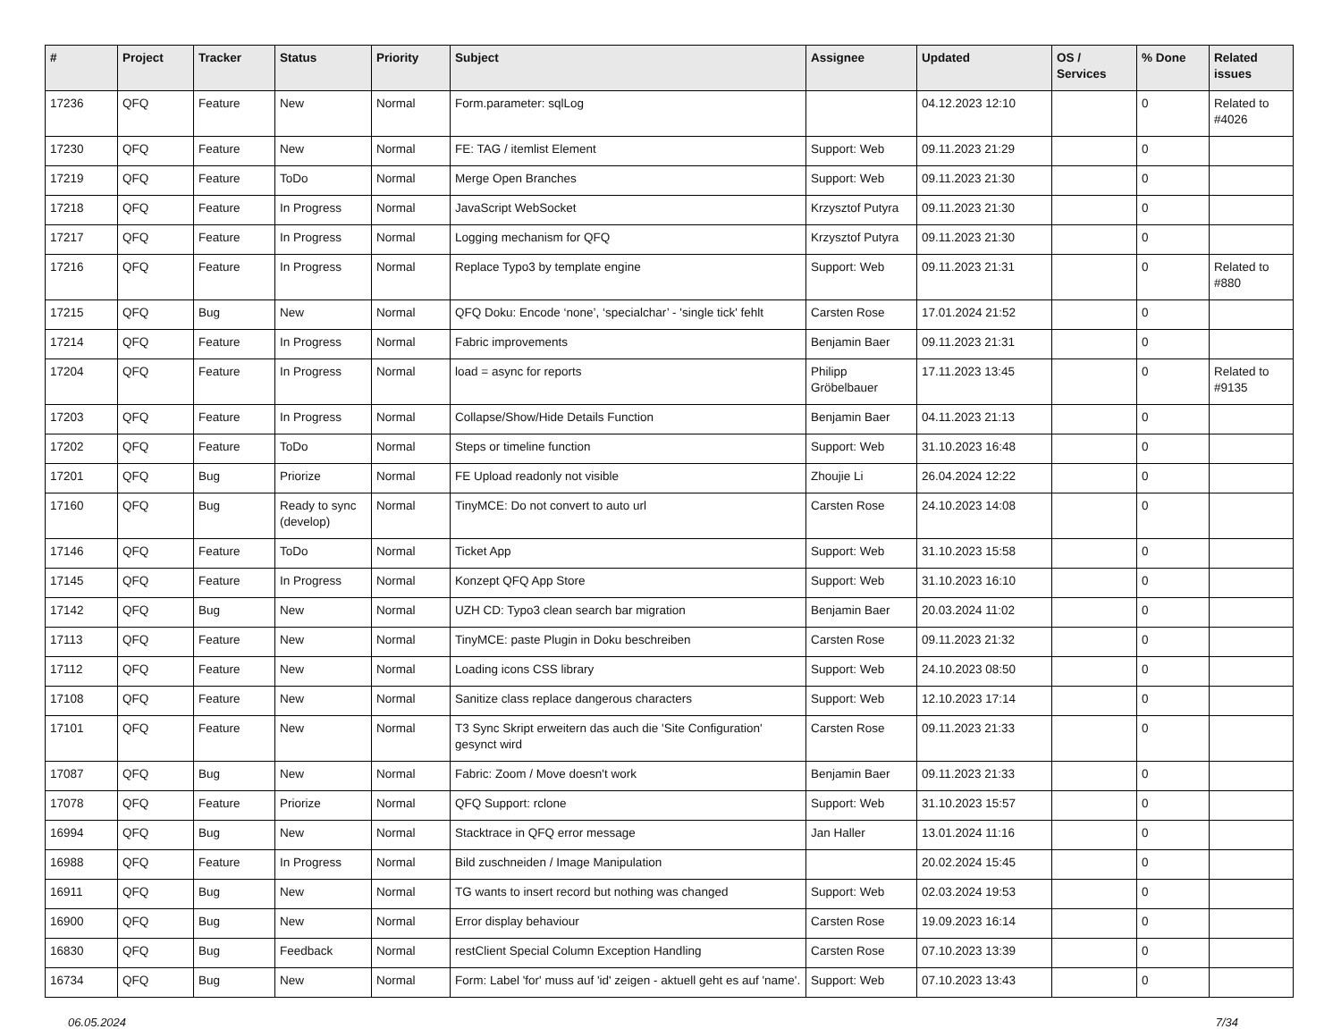| # | Project | Tracker | Status | Priority | Subject | Assignee | Updated | OS / Services | % Done | Related issues |
| --- | --- | --- | --- | --- | --- | --- | --- | --- | --- | --- |
| 17236 | QFQ | Feature | New | Normal | Form.parameter: sqlLog | | 04.12.2023 12:10 | | 0 | Related to #4026 |
| 17230 | QFQ | Feature | New | Normal | FE: TAG / itemlist Element | Support: Web | 09.11.2023 21:29 | | 0 | |
| 17219 | QFQ | Feature | ToDo | Normal | Merge Open Branches | Support: Web | 09.11.2023 21:30 | | 0 | |
| 17218 | QFQ | Feature | In Progress | Normal | JavaScript WebSocket | Krzysztof Putyra | 09.11.2023 21:30 | | 0 | |
| 17217 | QFQ | Feature | In Progress | Normal | Logging mechanism for QFQ | Krzysztof Putyra | 09.11.2023 21:30 | | 0 | |
| 17216 | QFQ | Feature | In Progress | Normal | Replace Typo3 by template engine | Support: Web | 09.11.2023 21:31 | | 0 | Related to #880 |
| 17215 | QFQ | Bug | New | Normal | QFQ Doku: Encode ‘none’, ‘specialchar’ - 'single tick' fehlt | Carsten Rose | 17.01.2024 21:52 | | 0 | |
| 17214 | QFQ | Feature | In Progress | Normal | Fabric improvements | Benjamin Baer | 09.11.2023 21:31 | | 0 | |
| 17204 | QFQ | Feature | In Progress | Normal | load = async for reports | Philipp Gröbelbauer | 17.11.2023 13:45 | | 0 | Related to #9135 |
| 17203 | QFQ | Feature | In Progress | Normal | Collapse/Show/Hide Details Function | Benjamin Baer | 04.11.2023 21:13 | | 0 | |
| 17202 | QFQ | Feature | ToDo | Normal | Steps or timeline function | Support: Web | 31.10.2023 16:48 | | 0 | |
| 17201 | QFQ | Bug | Priorize | Normal | FE Upload readonly not visible | Zhoujie Li | 26.04.2024 12:22 | | 0 | |
| 17160 | QFQ | Bug | Ready to sync (develop) | Normal | TinyMCE: Do not convert to auto url | Carsten Rose | 24.10.2023 14:08 | | 0 | |
| 17146 | QFQ | Feature | ToDo | Normal | Ticket App | Support: Web | 31.10.2023 15:58 | | 0 | |
| 17145 | QFQ | Feature | In Progress | Normal | Konzept QFQ App Store | Support: Web | 31.10.2023 16:10 | | 0 | |
| 17142 | QFQ | Bug | New | Normal | UZH CD: Typo3 clean search bar migration | Benjamin Baer | 20.03.2024 11:02 | | 0 | |
| 17113 | QFQ | Feature | New | Normal | TinyMCE: paste Plugin in Doku beschreiben | Carsten Rose | 09.11.2023 21:32 | | 0 | |
| 17112 | QFQ | Feature | New | Normal | Loading icons CSS library | Support: Web | 24.10.2023 08:50 | | 0 | |
| 17108 | QFQ | Feature | New | Normal | Sanitize class replace dangerous characters | Support: Web | 12.10.2023 17:14 | | 0 | |
| 17101 | QFQ | Feature | New | Normal | T3 Sync Skript erweitern das auch die 'Site Configuration' gesynct wird | Carsten Rose | 09.11.2023 21:33 | | 0 | |
| 17087 | QFQ | Bug | New | Normal | Fabric: Zoom / Move doesn't work | Benjamin Baer | 09.11.2023 21:33 | | 0 | |
| 17078 | QFQ | Feature | Priorize | Normal | QFQ Support: rclone | Support: Web | 31.10.2023 15:57 | | 0 | |
| 16994 | QFQ | Bug | New | Normal | Stacktrace in QFQ error message | Jan Haller | 13.01.2024 11:16 | | 0 | |
| 16988 | QFQ | Feature | In Progress | Normal | Bild zuschneiden / Image Manipulation | | 20.02.2024 15:45 | | 0 | |
| 16911 | QFQ | Bug | New | Normal | TG wants to insert record but nothing was changed | Support: Web | 02.03.2024 19:53 | | 0 | |
| 16900 | QFQ | Bug | New | Normal | Error display behaviour | Carsten Rose | 19.09.2023 16:14 | | 0 | |
| 16830 | QFQ | Bug | Feedback | Normal | restClient Special Column Exception Handling | Carsten Rose | 07.10.2023 13:39 | | 0 | |
| 16734 | QFQ | Bug | New | Normal | Form: Label 'for' muss auf 'id' zeigen - aktuell geht es auf 'name'. | Support: Web | 07.10.2023 13:43 | | 0 | |
06.05.2024 7/34